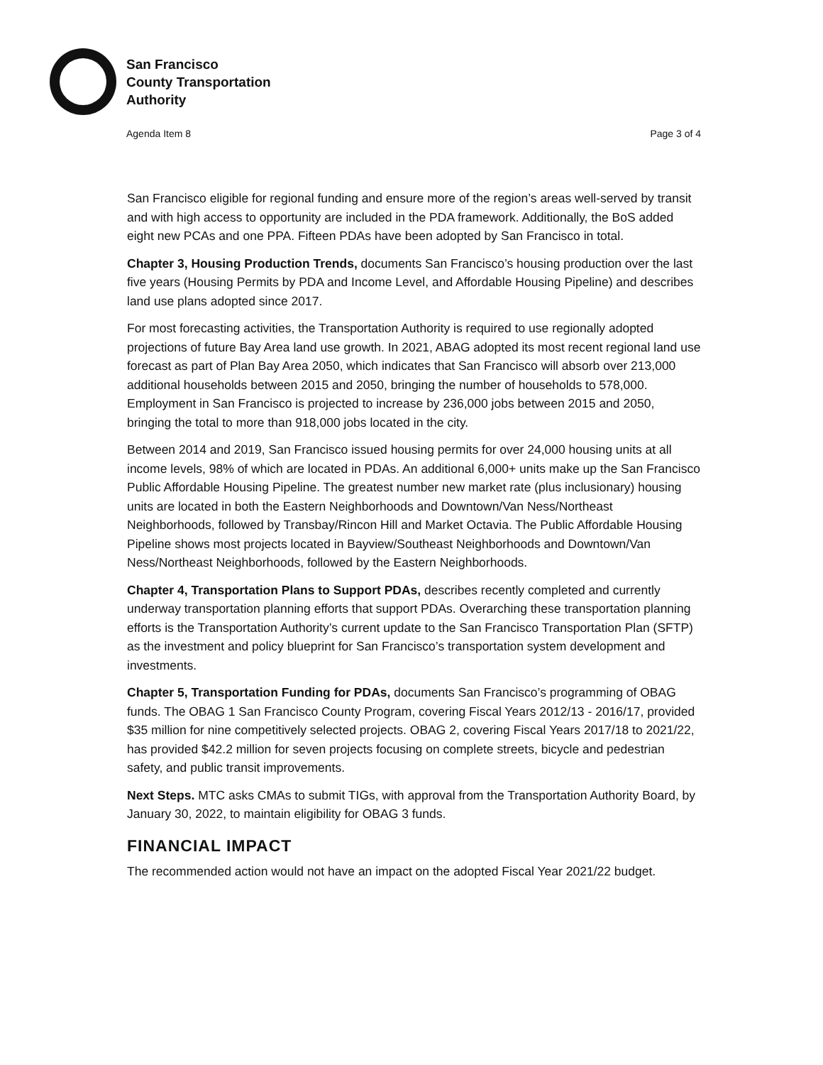San Francisco
County Transportation
Authority
Agenda Item 8 Page 3 of 4
San Francisco eligible for regional funding and ensure more of the region’s areas well-served by transit and with high access to opportunity are included in the PDA framework. Additionally, the BoS added eight new PCAs and one PPA. Fifteen PDAs have been adopted by San Francisco in total.
Chapter 3, Housing Production Trends, documents San Francisco’s housing production over the last five years (Housing Permits by PDA and Income Level, and Affordable Housing Pipeline) and describes land use plans adopted since 2017.
For most forecasting activities, the Transportation Authority is required to use regionally adopted projections of future Bay Area land use growth. In 2021, ABAG adopted its most recent regional land use forecast as part of Plan Bay Area 2050, which indicates that San Francisco will absorb over 213,000 additional households between 2015 and 2050, bringing the number of households to 578,000. Employment in San Francisco is projected to increase by 236,000 jobs between 2015 and 2050, bringing the total to more than 918,000 jobs located in the city.
Between 2014 and 2019, San Francisco issued housing permits for over 24,000 housing units at all income levels, 98% of which are located in PDAs. An additional 6,000+ units make up the San Francisco Public Affordable Housing Pipeline. The greatest number new market rate (plus inclusionary) housing units are located in both the Eastern Neighborhoods and Downtown/Van Ness/Northeast Neighborhoods, followed by Transbay/Rincon Hill and Market Octavia. The Public Affordable Housing Pipeline shows most projects located in Bayview/Southeast Neighborhoods and Downtown/Van Ness/Northeast Neighborhoods, followed by the Eastern Neighborhoods.
Chapter 4, Transportation Plans to Support PDAs, describes recently completed and currently underway transportation planning efforts that support PDAs. Overarching these transportation planning efforts is the Transportation Authority’s current update to the San Francisco Transportation Plan (SFTP) as the investment and policy blueprint for San Francisco’s transportation system development and investments.
Chapter 5, Transportation Funding for PDAs, documents San Francisco’s programming of OBAG funds. The OBAG 1 San Francisco County Program, covering Fiscal Years 2012/13 - 2016/17, provided $35 million for nine competitively selected projects. OBAG 2, covering Fiscal Years 2017/18 to 2021/22, has provided $42.2 million for seven projects focusing on complete streets, bicycle and pedestrian safety, and public transit improvements.
Next Steps. MTC asks CMAs to submit TIGs, with approval from the Transportation Authority Board, by January 30, 2022, to maintain eligibility for OBAG 3 funds.
FINANCIAL IMPACT
The recommended action would not have an impact on the adopted Fiscal Year 2021/22 budget.